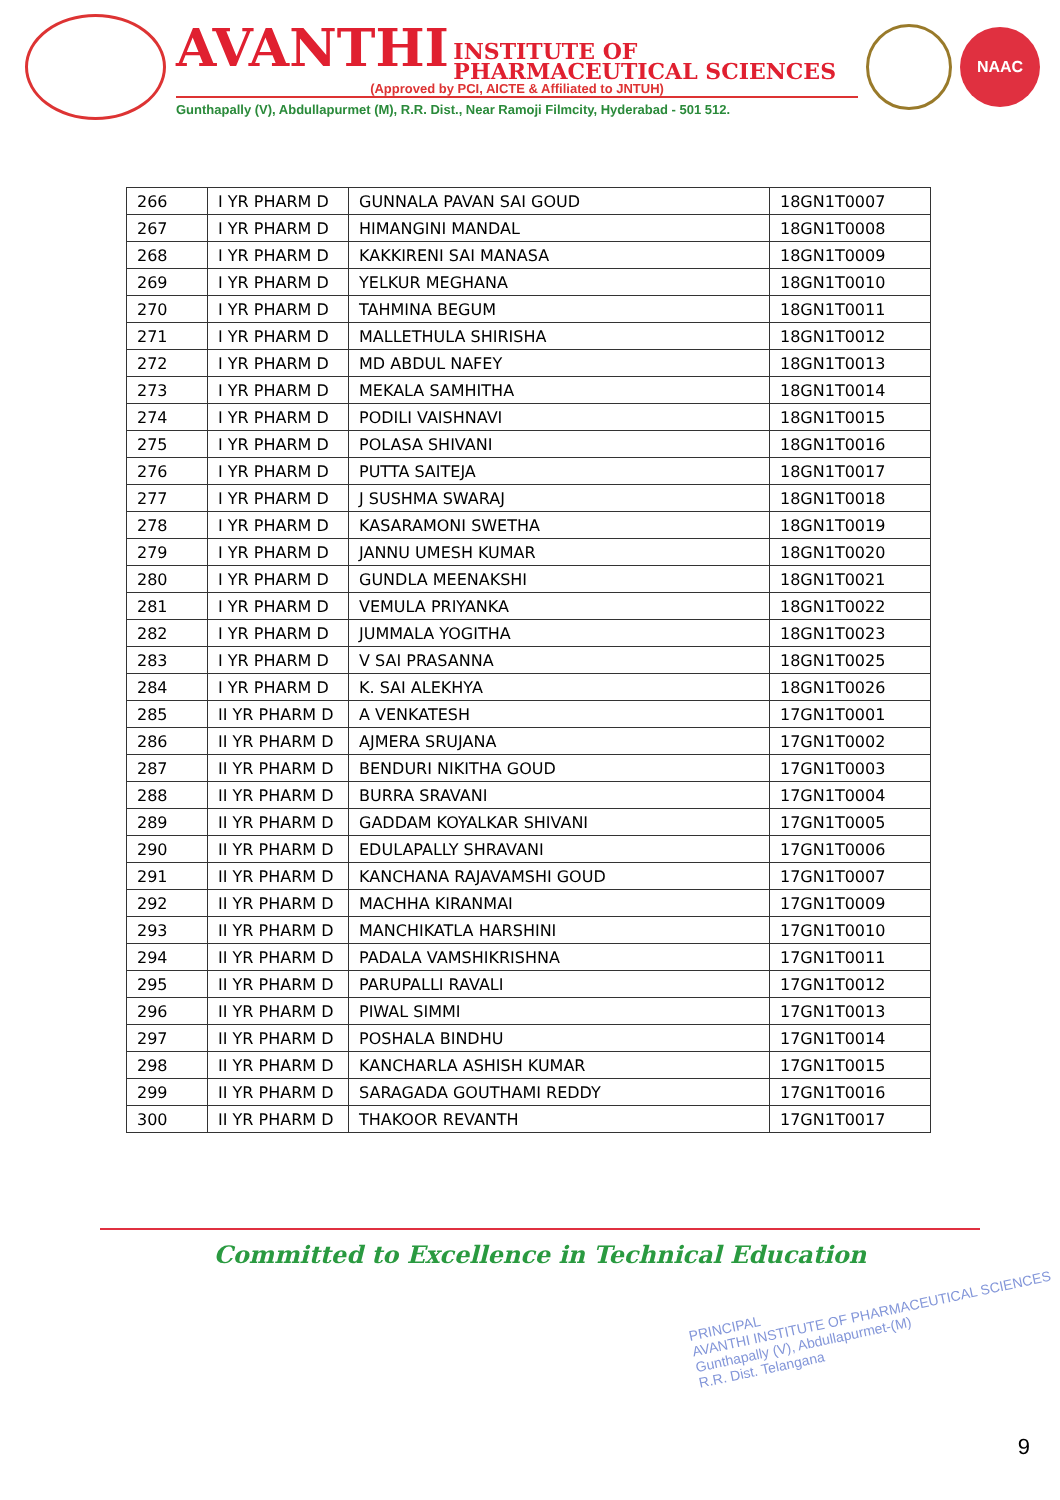AVANTHI INSTITUTE OF
PHARMACEUTICAL SCIENCES
(Approved by PCI, AICTE & Affiliated to JNTUH)
Gunthapally (V), Abdullapurmet (M), R.R. Dist., Near Ramoji Filmcity, Hyderabad - 501 512.
NAAC
| 266 | I YR PHARM D | GUNNALA PAVAN SAI GOUD | 18GN1T0007 |
| 267 | I YR PHARM D | HIMANGINI MANDAL | 18GN1T0008 |
| 268 | I YR PHARM D | KAKKIRENI SAI MANASA | 18GN1T0009 |
| 269 | I YR PHARM D | YELKUR MEGHANA | 18GN1T0010 |
| 270 | I YR PHARM D | TAHMINA BEGUM | 18GN1T0011 |
| 271 | I YR PHARM D | MALLETHULA SHIRISHA | 18GN1T0012 |
| 272 | I YR PHARM D | MD ABDUL NAFEY | 18GN1T0013 |
| 273 | I YR PHARM D | MEKALA SAMHITHA | 18GN1T0014 |
| 274 | I YR PHARM D | PODILI VAISHNAVI | 18GN1T0015 |
| 275 | I YR PHARM D | POLASA SHIVANI | 18GN1T0016 |
| 276 | I YR PHARM D | PUTTA SAITEJA | 18GN1T0017 |
| 277 | I YR PHARM D | J SUSHMA SWARAJ | 18GN1T0018 |
| 278 | I YR PHARM D | KASARAMONI SWETHA | 18GN1T0019 |
| 279 | I YR PHARM D | JANNU UMESH KUMAR | 18GN1T0020 |
| 280 | I YR PHARM D | GUNDLA MEENAKSHI | 18GN1T0021 |
| 281 | I YR PHARM D | VEMULA PRIYANKA | 18GN1T0022 |
| 282 | I YR PHARM D | JUMMALA YOGITHA | 18GN1T0023 |
| 283 | I YR PHARM D | V SAI PRASANNA | 18GN1T0025 |
| 284 | I YR PHARM D | K. SAI ALEKHYA | 18GN1T0026 |
| 285 | II YR PHARM D | A VENKATESH | 17GN1T0001 |
| 286 | II YR PHARM D | AJMERA SRUJANA | 17GN1T0002 |
| 287 | II YR PHARM D | BENDURI NIKITHA GOUD | 17GN1T0003 |
| 288 | II YR PHARM D | BURRA SRAVANI | 17GN1T0004 |
| 289 | II YR PHARM D | GADDAM KOYALKAR SHIVANI | 17GN1T0005 |
| 290 | II YR PHARM D | EDULAPALLY SHRAVANI | 17GN1T0006 |
| 291 | II YR PHARM D | KANCHANA RAJAVAMSHI GOUD | 17GN1T0007 |
| 292 | II YR PHARM D | MACHHA KIRANMAI | 17GN1T0009 |
| 293 | II YR PHARM D | MANCHIKATLA HARSHINI | 17GN1T0010 |
| 294 | II YR PHARM D | PADALA VAMSHIKRISHNA | 17GN1T0011 |
| 295 | II YR PHARM D | PARUPALLI RAVALI | 17GN1T0012 |
| 296 | II YR PHARM D | PIWAL SIMMI | 17GN1T0013 |
| 297 | II YR PHARM D | POSHALA BINDHU | 17GN1T0014 |
| 298 | II YR PHARM D | KANCHARLA ASHISH KUMAR | 17GN1T0015 |
| 299 | II YR PHARM D | SARAGADA GOUTHAMI REDDY | 17GN1T0016 |
| 300 | II YR PHARM D | THAKOOR REVANTH | 17GN1T0017 |
Committed to Excellence in Technical Education
PRINCIPAL
AVANTHI INSTITUTE OF PHARMACEUTICAL SCIENCES
Gunthapally (V), Abdullapurmet-(M)
R.R. Dist. Telangana
9